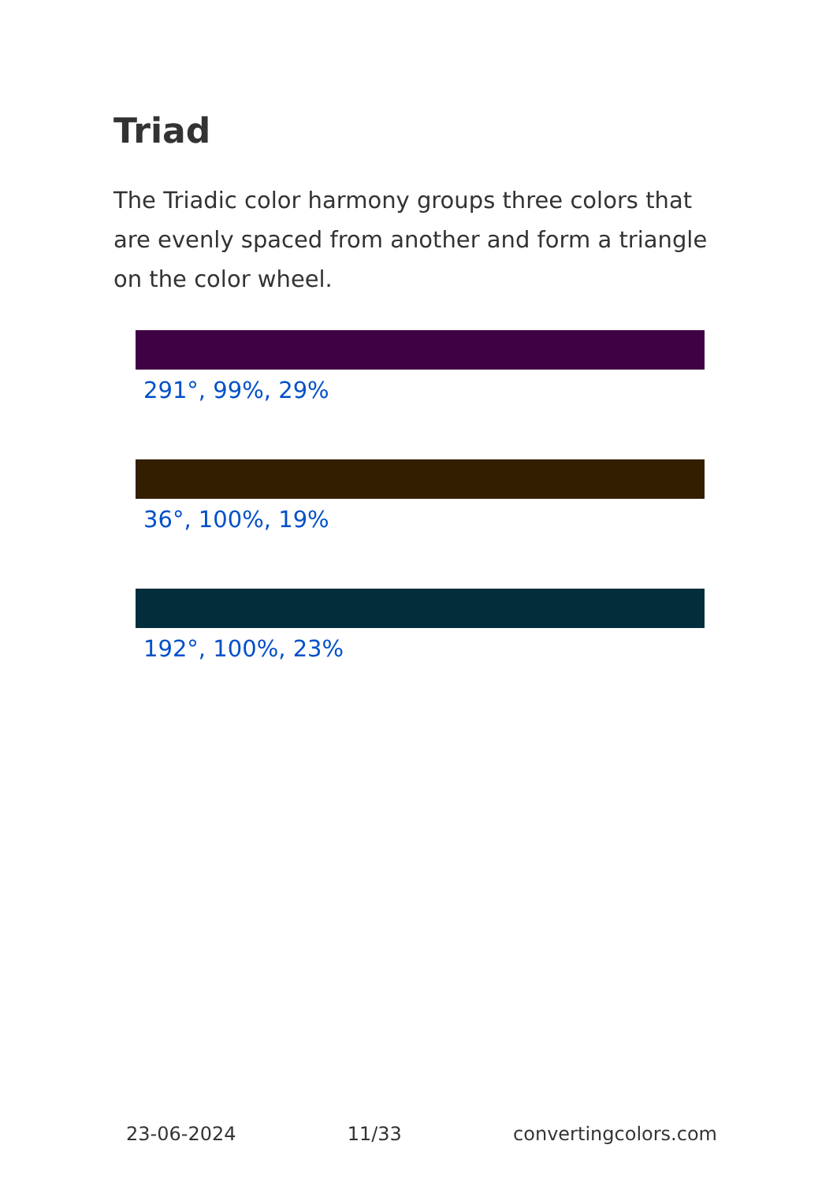Triad
The Triadic color harmony groups three colors that are evenly spaced from another and form a triangle on the color wheel.
291°, 99%, 29%
36°, 100%, 19%
192°, 100%, 23%
23-06-2024 11/33 convertingcolors.com